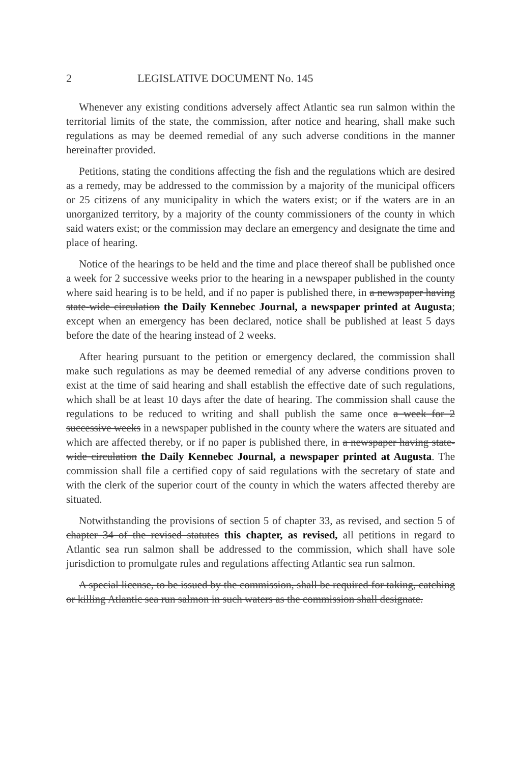2 LEGISLATIVE DOCUMENT No. 145
Whenever any existing conditions adversely affect Atlantic sea run salmon within the territorial limits of the state, the commission, after notice and hearing, shall make such regulations as may be deemed remedial of any such adverse conditions in the manner hereinafter provided.
Petitions, stating the conditions affecting the fish and the regulations which are desired as a remedy, may be addressed to the commission by a majority of the municipal officers or 25 citizens of any municipality in which the waters exist; or if the waters are in an unorganized territory, by a majority of the county commissioners of the county in which said waters exist; or the commission may declare an emergency and designate the time and place of hearing.
Notice of the hearings to be held and the time and place thereof shall be published once a week for 2 successive weeks prior to the hearing in a newspaper published in the county where said hearing is to be held, and if no paper is published there, in a newspaper having state-wide circulation the Daily Kennebec Journal, a newspaper printed at Augusta; except when an emergency has been declared, notice shall be published at least 5 days before the date of the hearing instead of 2 weeks.
After hearing pursuant to the petition or emergency declared, the commission shall make such regulations as may be deemed remedial of any adverse conditions proven to exist at the time of said hearing and shall establish the effective date of such regulations, which shall be at least 10 days after the date of hearing. The commission shall cause the regulations to be reduced to writing and shall publish the same once a week for 2 successive weeks in a newspaper published in the county where the waters are situated and which are affected thereby, or if no paper is published there, in a newspaper having state-wide circulation the Daily Kennebec Journal, a newspaper printed at Augusta. The commission shall file a certified copy of said regulations with the secretary of state and with the clerk of the superior court of the county in which the waters affected thereby are situated.
Notwithstanding the provisions of section 5 of chapter 33, as revised, and section 5 of chapter 34 of the revised statutes this chapter, as revised, all petitions in regard to Atlantic sea run salmon shall be addressed to the commission, which shall have sole jurisdiction to promulgate rules and regulations affecting Atlantic sea run salmon.
A special license, to be issued by the commission, shall be required for taking, catching or killing Atlantic sea run salmon in such waters as the commission shall designate.